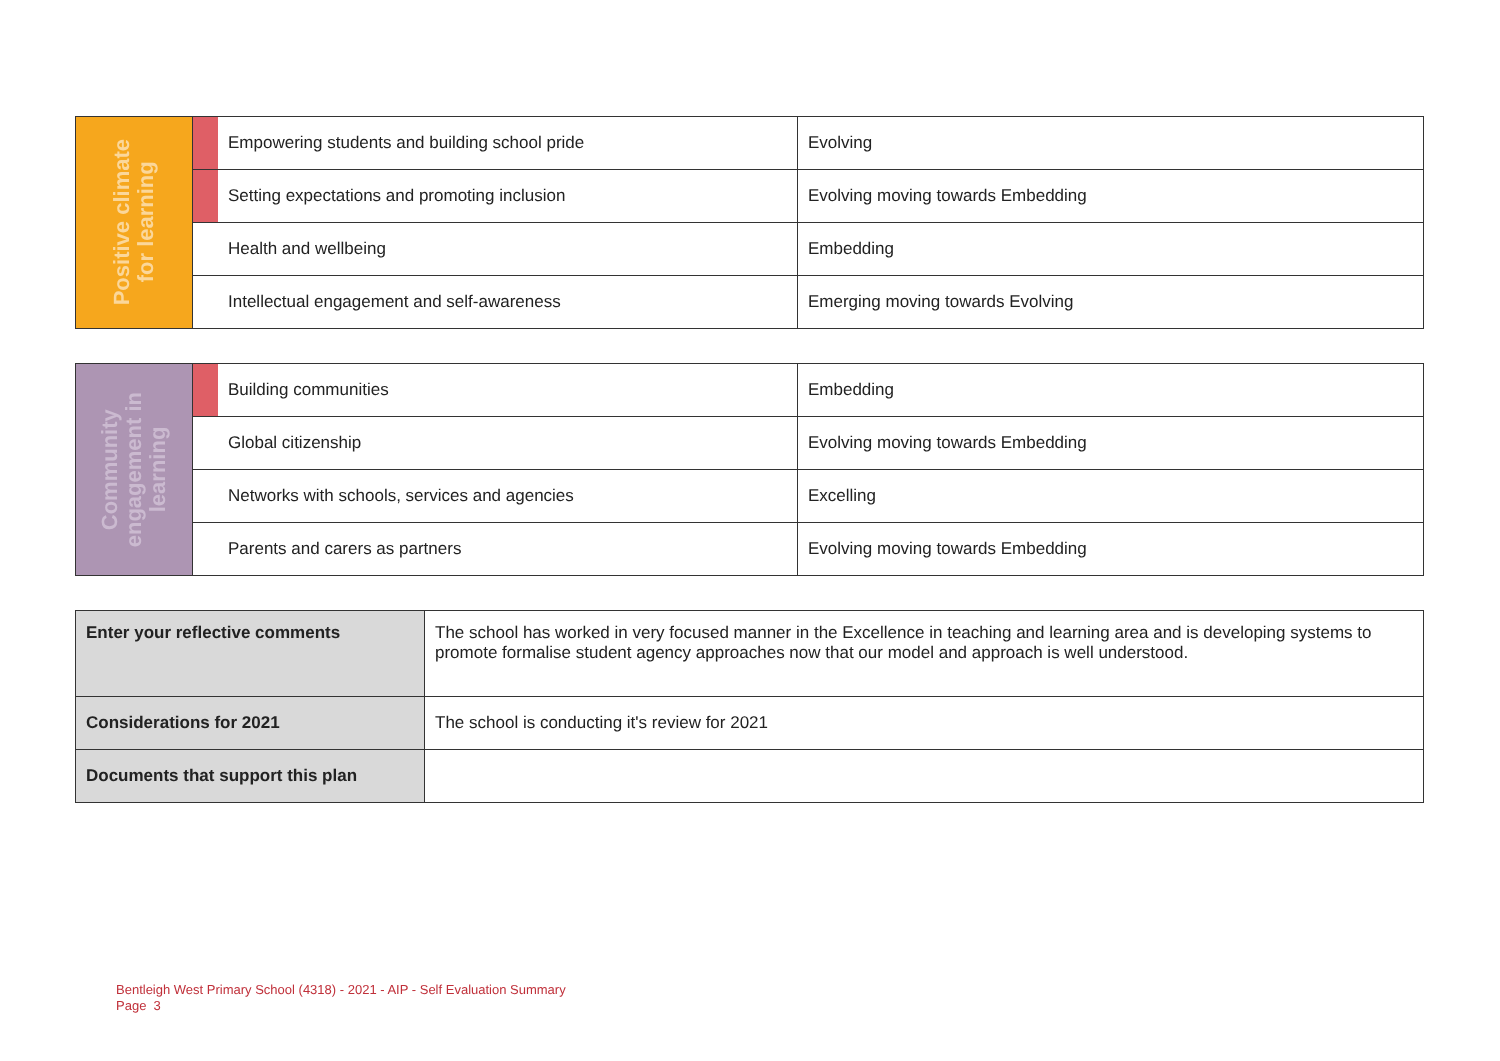| Positive climate for learning | | Empowering students and building school pride | Evolving |
| | | Setting expectations and promoting inclusion | Evolving moving towards Embedding |
| | | Health and wellbeing | Embedding |
| | | Intellectual engagement and self-awareness | Emerging moving towards Evolving |
| Community engagement in learning | | Building communities | Embedding |
| | | Global citizenship | Evolving moving towards Embedding |
| | | Networks with schools, services and agencies | Excelling |
| | | Parents and carers as partners | Evolving moving towards Embedding |
| Enter your reflective comments | The school has worked in very focused manner in the Excellence in teaching and learning area and is developing systems to promote formalise student agency approaches now that our model and approach is well understood. |
| Considerations for 2021 | The school is conducting it's review for 2021 |
| Documents that support this plan | |
Bentleigh West Primary School (4318) - 2021 - AIP - Self Evaluation Summary
Page 3